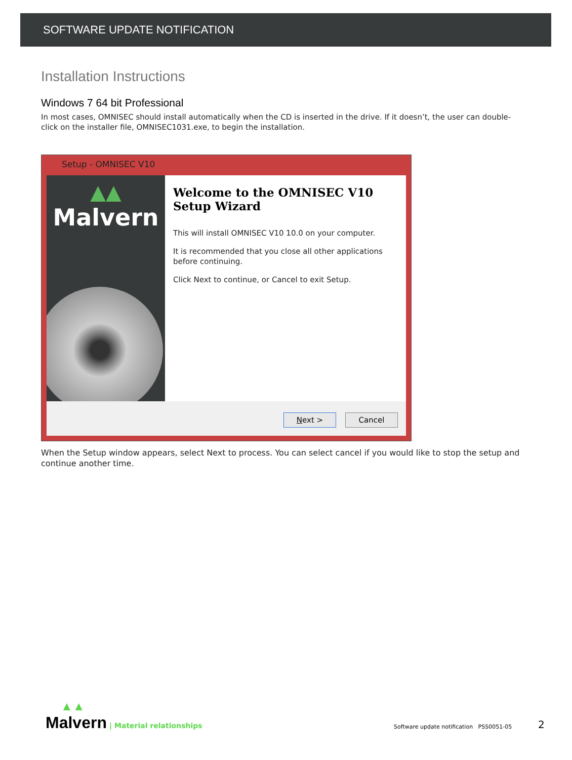SOFTWARE UPDATE NOTIFICATION
Installation Instructions
Windows 7 64 bit Professional
In most cases, OMNISEC should install automatically when the CD is inserted in the drive. If it doesn’t, the user can double-click on the installer file, OMNISEC1031.exe, to begin the installation.
Setup - OMNISEC V10
▲▲
Malvern
Welcome to the OMNISEC V10 Setup Wizard
This will install OMNISEC V10 10.0 on your computer.
It is recommended that you close all other applications before continuing.
Click Next to continue, or Cancel to exit Setup.
Next > Cancel
When the Setup window appears, select Next to process. You can select cancel if you would like to stop the setup and continue another time.
▲▲
Malvern | Material relationships
Software update notification PSS0051-05 2